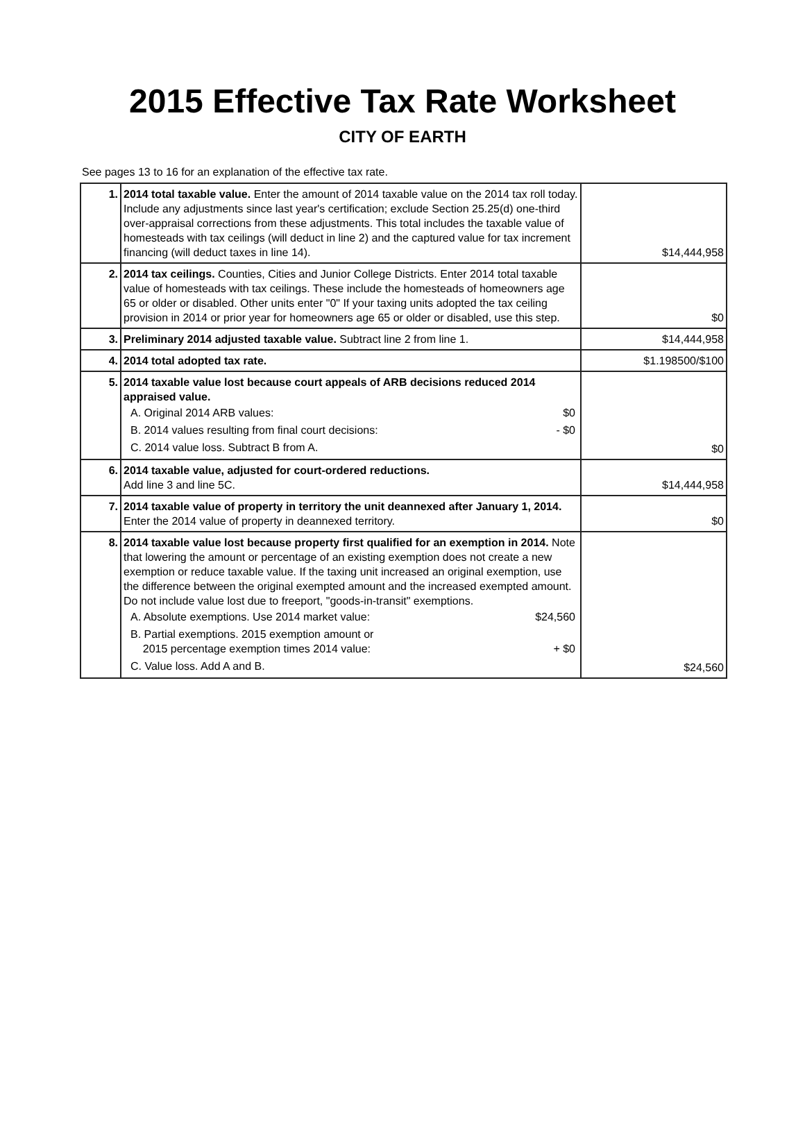2015 Effective Tax Rate Worksheet
CITY OF EARTH
See pages 13 to 16 for an explanation of the effective tax rate.
| 1. | 2014 total taxable value. Enter the amount of 2014 taxable value on the 2014 tax roll today. Include any adjustments since last year's certification; exclude Section 25.25(d) one-third over-appraisal corrections from these adjustments. This total includes the taxable value of homesteads with tax ceilings (will deduct in line 2) and the captured value for tax increment financing (will deduct taxes in line 14). | $14,444,958 |
| 2. | 2014 tax ceilings. Counties, Cities and Junior College Districts. Enter 2014 total taxable value of homesteads with tax ceilings. These include the homesteads of homeowners age 65 or older or disabled. Other units enter "0" If your taxing units adopted the tax ceiling provision in 2014 or prior year for homeowners age 65 or older or disabled, use this step. | $0 |
| 3. | Preliminary 2014 adjusted taxable value. Subtract line 2 from line 1. | $14,444,958 |
| 4. | 2014 total adopted tax rate. | $1.198500/$100 |
| 5. | 2014 taxable value lost because court appeals of ARB decisions reduced 2014 appraised value. A. Original 2014 ARB values: $0 B. 2014 values resulting from final court decisions: - $0 C. 2014 value loss. Subtract B from A. | $0 |
| 6. | 2014 taxable value, adjusted for court-ordered reductions. Add line 3 and line 5C. | $14,444,958 |
| 7. | 2014 taxable value of property in territory the unit deannexed after January 1, 2014. Enter the 2014 value of property in deannexed territory. | $0 |
| 8. | 2014 taxable value lost because property first qualified for an exemption in 2014. Note that lowering the amount or percentage of an existing exemption does not create a new exemption or reduce taxable value. If the taxing unit increased an original exemption, use the difference between the original exempted amount and the increased exempted amount. Do not include value lost due to freeport, "goods-in-transit" exemptions. A. Absolute exemptions. Use 2014 market value: $24,560 B. Partial exemptions. 2015 exemption amount or 2015 percentage exemption times 2014 value: + $0 C. Value loss. Add A and B. | $24,560 |